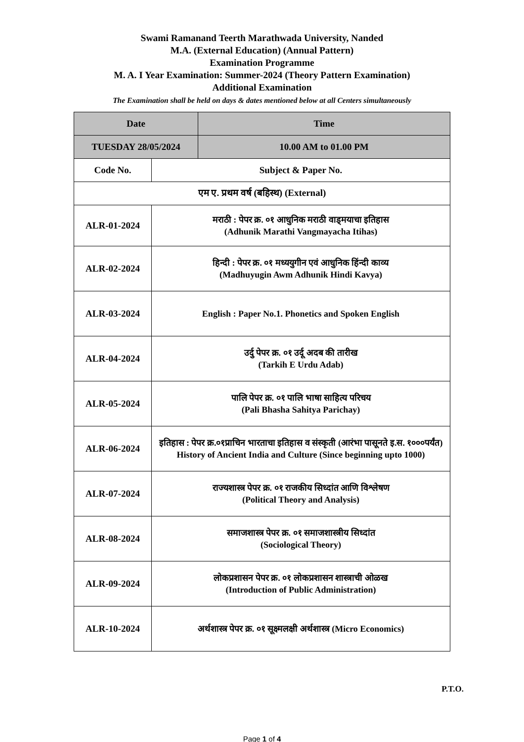Swami Ramanand Teerth Marathwada University, Nanded
M.A. (External Education) (Annual Pattern)
Examination Programme
M. A. I Year Examination: Summer-2024 (Theory Pattern Examination)
Additional Examination
The Examination shall be held on days & dates mentioned below at all Centers simultaneously
| Date | | Time |
| --- | --- | --- |
| TUESDAY 28/05/2024 | | 10.00 AM to 01.00 PM |
| Code No. | Subject & Paper No. | |
| एम ए. प्रथम वर्ष (बहिस्थ) (External) | | |
| ALR-01-2024 | मराठी : पेपर क्र. ०१ आधुनिक मराठी वाड्मयाचा इतिहास (Adhunik Marathi Vangmayacha Itihas) | |
| ALR-02-2024 | हिन्दी : पेपर क्र. ०१ मध्ययुगीन एवं आधुनिक हिंन्दी काव्य (Madhuyugin Awm Adhunik Hindi Kavya) | |
| ALR-03-2024 | English : Paper No.1. Phonetics and Spoken English | |
| ALR-04-2024 | उर्दु पेपर क्र. ०१ उर्दू अदब की तारीख (Tarkih E Urdu Adab) | |
| ALR-05-2024 | पालि पेपर क्र. ०१ पालि भाषा साहित्य परिचय (Pali Bhasha Sahitya Parichay) | |
| ALR-06-2024 | इतिहास : पेपर क्र.०१प्राचिन भारताचा इतिहास व संस्कृती (आरंभा पासूनते इ.स. १०००पर्यंत) History of Ancient India and Culture (Since beginning upto 1000) | |
| ALR-07-2024 | राज्यशास्त्र पेपर क्र. ०१ राजकीय सिध्दांत आणि विश्लेषण (Political Theory and Analysis) | |
| ALR-08-2024 | समाजशास्त्र पेपर क्र. ०१ समाजशास्त्रीय सिध्दांत (Sociological Theory) | |
| ALR-09-2024 | लोकप्रशासन पेपर क्र. ०१ लोकप्रशासन शास्त्राची ओळख (Introduction of Public Administration) | |
| ALR-10-2024 | अर्थशास्त्र पेपर क्र. ०१ सूक्ष्मलक्षी अर्थशास्त्र (Micro Economics) | |
P.T.O.
Page 1 of 4